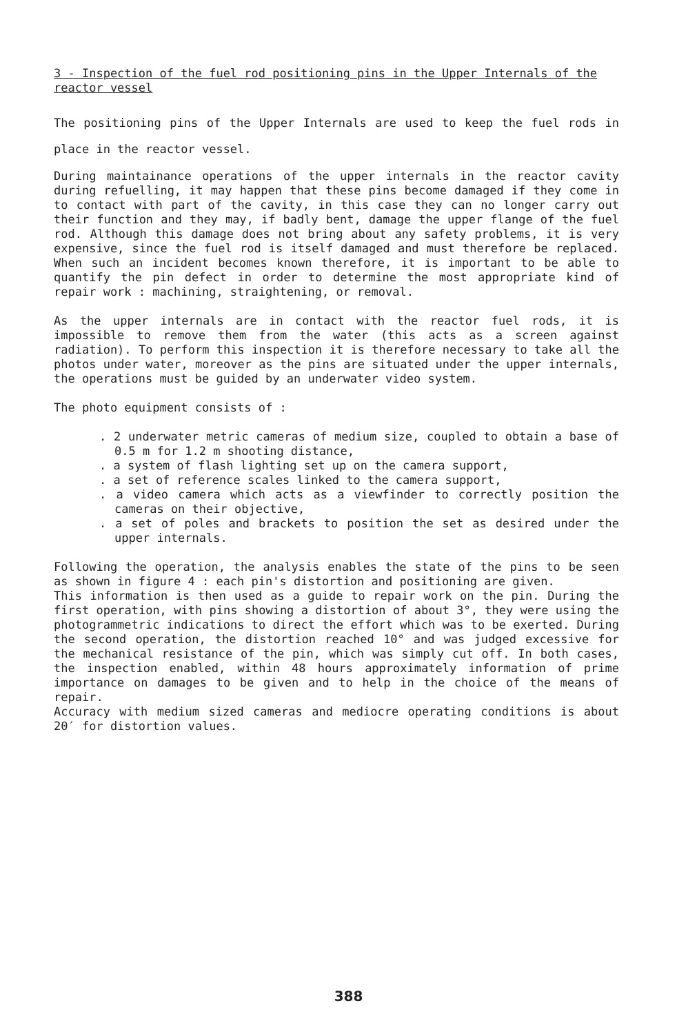3 - Inspection of the fuel rod positioning pins in the Upper Internals of the reactor vessel
The positioning pins of the Upper Internals are used to keep the fuel rods in place in the reactor vessel.
During maintainance operations of the upper internals in the reactor cavity during refuelling, it may happen that these pins become damaged if they come in to contact with part of the cavity, in this case they can no longer carry out their function and they may, if badly bent, damage the upper flange of the fuel rod. Although this damage does not bring about any safety problems, it is very expensive, since the fuel rod is itself damaged and must therefore be replaced. When such an incident becomes known therefore, it is important to be able to quantify the pin defect in order to determine the most appropriate kind of repair work : machining, straightening, or removal.
As the upper internals are in contact with the reactor fuel rods, it is impossible to remove them from the water (this acts as a screen against radiation). To perform this inspection it is therefore necessary to take all the photos under water, moreover as the pins are situated under the upper internals, the operations must be guided by an underwater video system.
The photo equipment consists of :
. 2 underwater metric cameras of medium size, coupled to obtain a base of 0.5 m for 1.2 m shooting distance,
. a system of flash lighting set up on the camera support,
. a set of reference scales linked to the camera support,
. a video camera which acts as a viewfinder to correctly position the cameras on their objective,
. a set of poles and brackets to position the set as desired under the upper internals.
Following the operation, the analysis enables the state of the pins to be seen as shown in figure 4 : each pin's distortion and positioning are given.
This information is then used as a guide to repair work on the pin. During the first operation, with pins showing a distortion of about 3°, they were using the photogrammetric indications to direct the effort which was to be exerted. During the second operation, the distortion reached 10° and was judged excessive for the mechanical resistance of the pin, which was simply cut off. In both cases, the inspection enabled, within 48 hours approximately information of prime importance on damages to be given and to help in the choice of the means of repair.
Accuracy with medium sized cameras and mediocre operating conditions is about 20′ for distortion values.
388